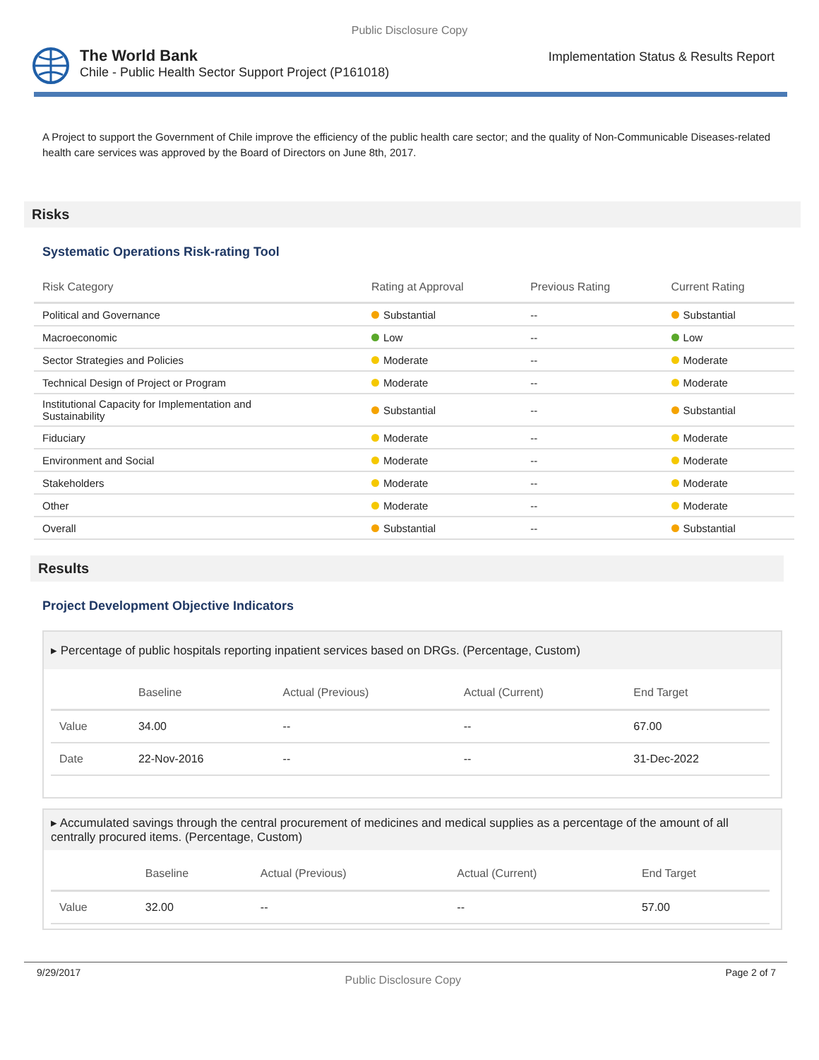Public Disclosure Copy
The World Bank
Chile - Public Health Sector Support Project (P161018)
Implementation Status & Results Report
A Project to support the Government of Chile improve the efficiency of the public health care sector; and the quality of Non-Communicable Diseases-related health care services was approved by the Board of Directors on June 8th, 2017.
Risks
Systematic Operations Risk-rating Tool
| Risk Category | Rating at Approval | Previous Rating | Current Rating |
| --- | --- | --- | --- |
| Political and Governance | Substantial | -- | Substantial |
| Macroeconomic | Low | -- | Low |
| Sector Strategies and Policies | Moderate | -- | Moderate |
| Technical Design of Project or Program | Moderate | -- | Moderate |
| Institutional Capacity for Implementation and Sustainability | Substantial | -- | Substantial |
| Fiduciary | Moderate | -- | Moderate |
| Environment and Social | Moderate | -- | Moderate |
| Stakeholders | Moderate | -- | Moderate |
| Other | Moderate | -- | Moderate |
| Overall | Substantial | -- | Substantial |
Results
Project Development Objective Indicators
▸ Percentage of public hospitals reporting inpatient services based on DRGs. (Percentage, Custom)
| | Baseline | Actual (Previous) | Actual (Current) | End Target |
| --- | --- | --- | --- | --- |
| Value | 34.00 | -- | -- | 67.00 |
| Date | 22-Nov-2016 | -- | -- | 31-Dec-2022 |
▸ Accumulated savings through the central procurement of medicines and medical supplies as a percentage of the amount of all centrally procured items. (Percentage, Custom)
| | Baseline | Actual (Previous) | Actual (Current) | End Target |
| --- | --- | --- | --- | --- |
| Value | 32.00 | -- | -- | 57.00 |
9/29/2017 Public Disclosure Copy Page 2 of 7